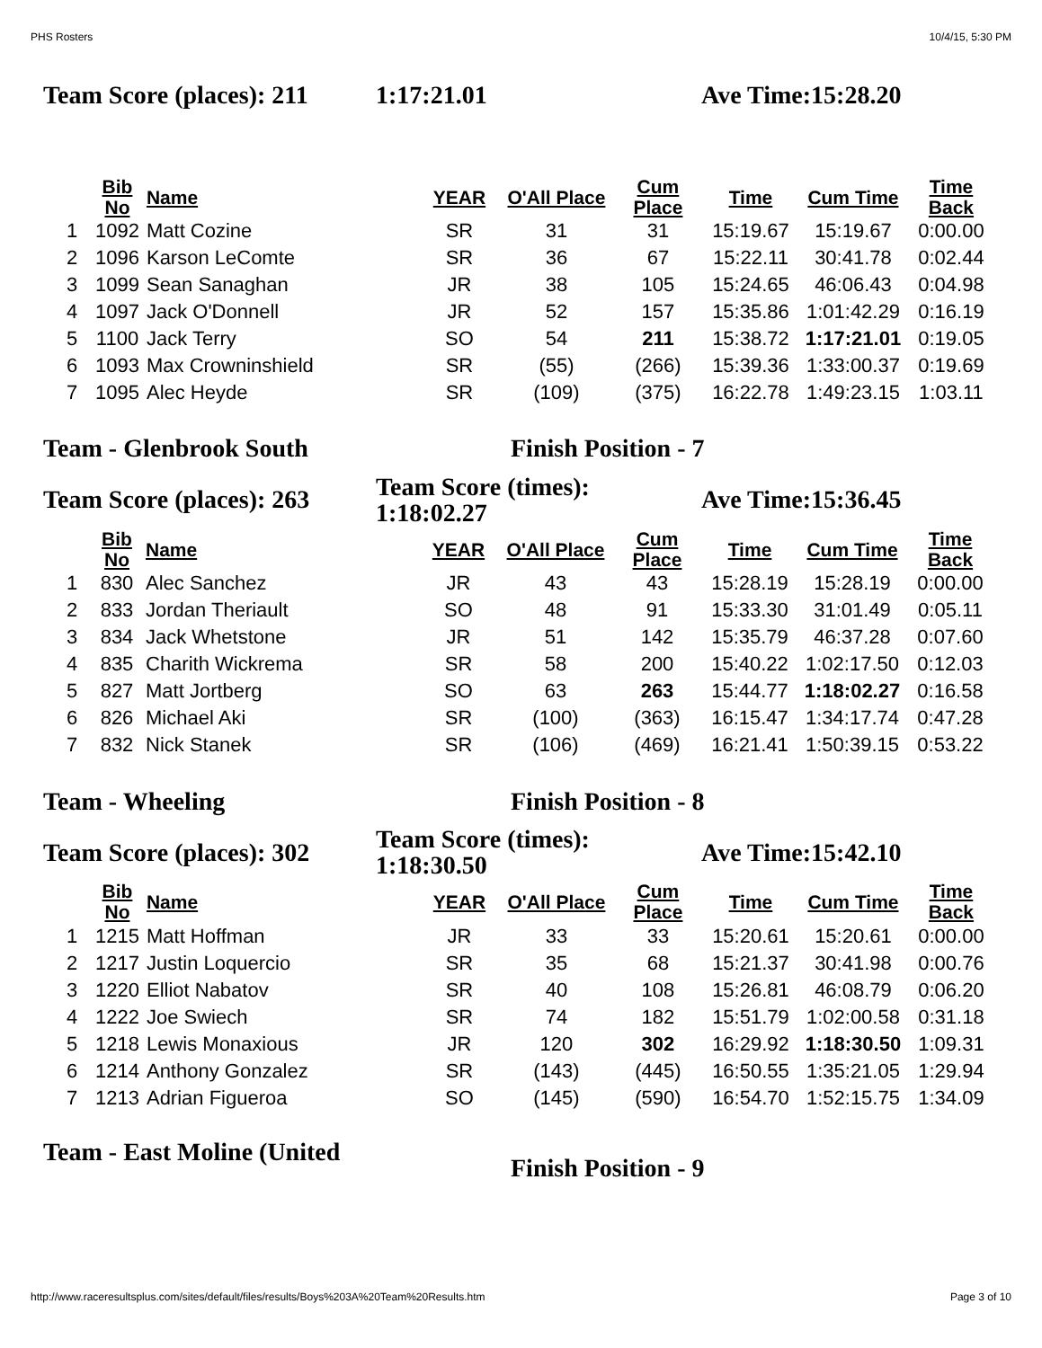PHS Rosters 10/4/15, 5:30 PM
Team Score (places): 211
1:17:21.01 Ave Time:15:28.20
| | Bib No | Name | YEAR | O'All Place | Cum Place | Time | Cum Time | Time Back |
| --- | --- | --- | --- | --- | --- | --- | --- | --- |
| 1 | 1092 | Matt Cozine | SR | 31 | 31 | 15:19.67 | 15:19.67 | 0:00.00 |
| 2 | 1096 | Karson LeComte | SR | 36 | 67 | 15:22.11 | 30:41.78 | 0:02.44 |
| 3 | 1099 | Sean Sanaghan | JR | 38 | 105 | 15:24.65 | 46:06.43 | 0:04.98 |
| 4 | 1097 | Jack O'Donnell | JR | 52 | 157 | 15:35.86 | 1:01:42.29 | 0:16.19 |
| 5 | 1100 | Jack Terry | SO | 54 | 211 | 15:38.72 | 1:17:21.01 | 0:19.05 |
| 6 | 1093 | Max Crowninshield | SR | (55) | (266) | 15:39.36 | 1:33:00.37 | 0:19.69 |
| 7 | 1095 | Alec Heyde | SR | (109) | (375) | 16:22.78 | 1:49:23.15 | 1:03.11 |
Team - Glenbrook South Finish Position - 7
Team Score (places): 263
Team Score (times):
1:18:02.27
Ave Time:15:36.45
| | Bib No | Name | YEAR | O'All Place | Cum Place | Time | Cum Time | Time Back |
| --- | --- | --- | --- | --- | --- | --- | --- | --- |
| 1 | 830 | Alec Sanchez | JR | 43 | 43 | 15:28.19 | 15:28.19 | 0:00.00 |
| 2 | 833 | Jordan Theriault | SO | 48 | 91 | 15:33.30 | 31:01.49 | 0:05.11 |
| 3 | 834 | Jack Whetstone | JR | 51 | 142 | 15:35.79 | 46:37.28 | 0:07.60 |
| 4 | 835 | Charith Wickrema | SR | 58 | 200 | 15:40.22 | 1:02:17.50 | 0:12.03 |
| 5 | 827 | Matt Jortberg | SO | 63 | 263 | 15:44.77 | 1:18:02.27 | 0:16.58 |
| 6 | 826 | Michael Aki | SR | (100) | (363) | 16:15.47 | 1:34:17.74 | 0:47.28 |
| 7 | 832 | Nick Stanek | SR | (106) | (469) | 16:21.41 | 1:50:39.15 | 0:53.22 |
Team - Wheeling Finish Position - 8
Team Score (places): 302
Team Score (times):
1:18:30.50
Ave Time:15:42.10
| | Bib No | Name | YEAR | O'All Place | Cum Place | Time | Cum Time | Time Back |
| --- | --- | --- | --- | --- | --- | --- | --- | --- |
| 1 | 1215 | Matt Hoffman | JR | 33 | 33 | 15:20.61 | 15:20.61 | 0:00.00 |
| 2 | 1217 | Justin Loquercio | SR | 35 | 68 | 15:21.37 | 30:41.98 | 0:00.76 |
| 3 | 1220 | Elliot Nabatov | SR | 40 | 108 | 15:26.81 | 46:08.79 | 0:06.20 |
| 4 | 1222 | Joe Swiech | SR | 74 | 182 | 15:51.79 | 1:02:00.58 | 0:31.18 |
| 5 | 1218 | Lewis Monaxious | JR | 120 | 302 | 16:29.92 | 1:18:30.50 | 1:09.31 |
| 6 | 1214 | Anthony Gonzalez | SR | (143) | (445) | 16:50.55 | 1:35:21.05 | 1:29.94 |
| 7 | 1213 | Adrian Figueroa | SO | (145) | (590) | 16:54.70 | 1:52:15.75 | 1:34.09 |
Team - East Moline (United
Finish Position - 9
http://www.raceresultsplus.com/sites/default/files/results/Boys%203A%20Team%20Results.htm Page 3 of 10